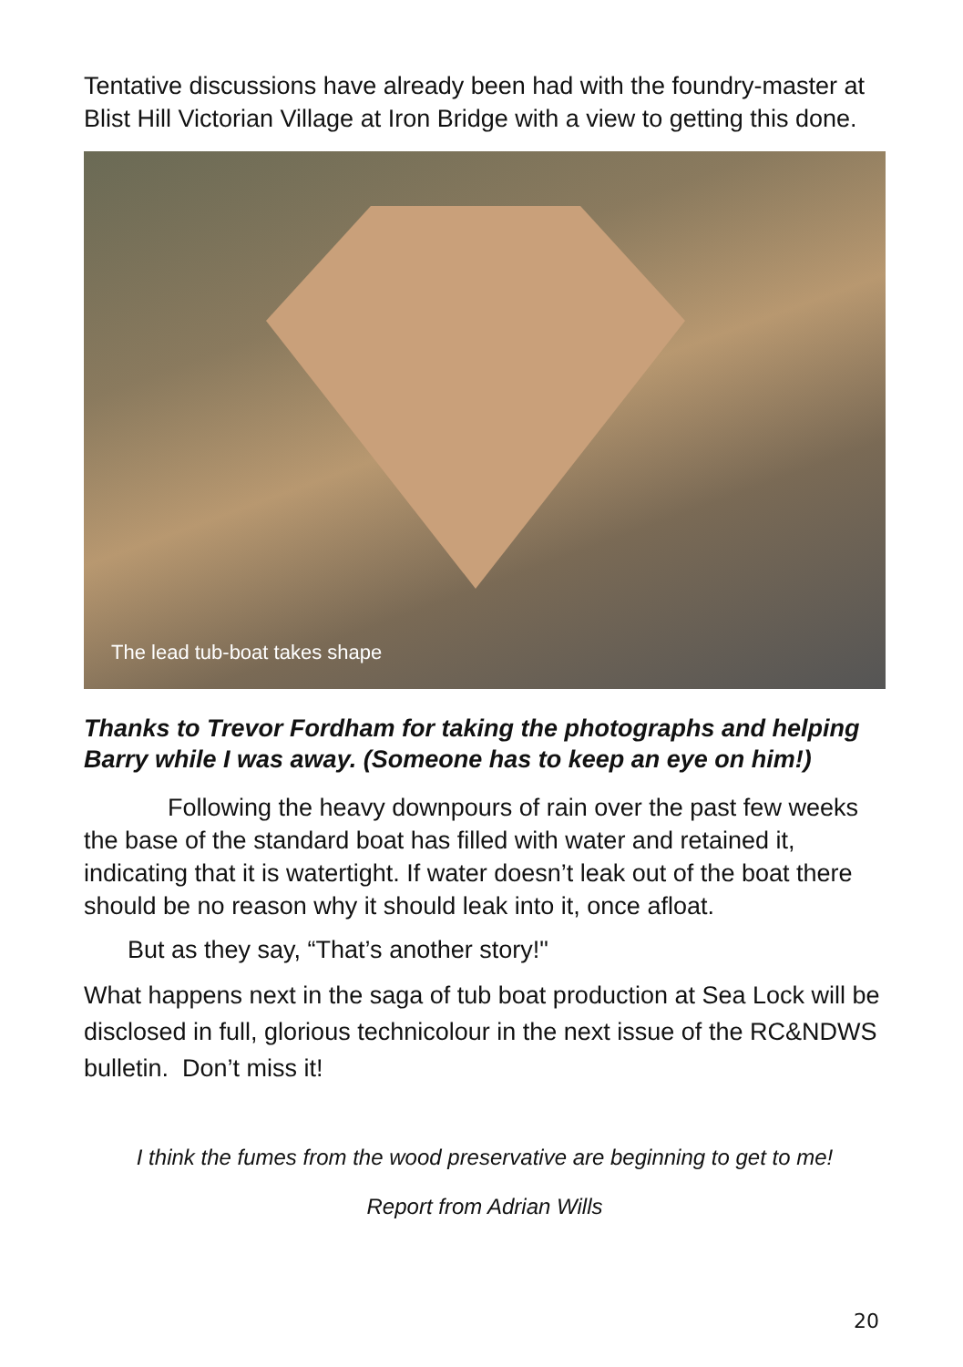Tentative discussions have already been had with the foundry-master at Blist Hill Victorian Village at Iron Bridge with a view to getting this done.
The lead tub-boat takes shape
Thanks to Trevor Fordham for taking the photographs and helping Barry while I was away. (Someone has to keep an eye on him!)
Following the heavy downpours of rain over the past few weeks the base of the standard boat has filled with water and retained it, indicating that it is watertight. If water doesn’t leak out of the boat there should be no reason why it should leak into it, once afloat.
But as they say, “That’s another story!"
What happens next in the saga of tub boat production at Sea Lock will be disclosed in full, glorious technicolour in the next issue of the RC&NDWS bulletin. Don’t miss it!
I think the fumes from the wood preservative are beginning to get to me!
Report from Adrian Wills
20